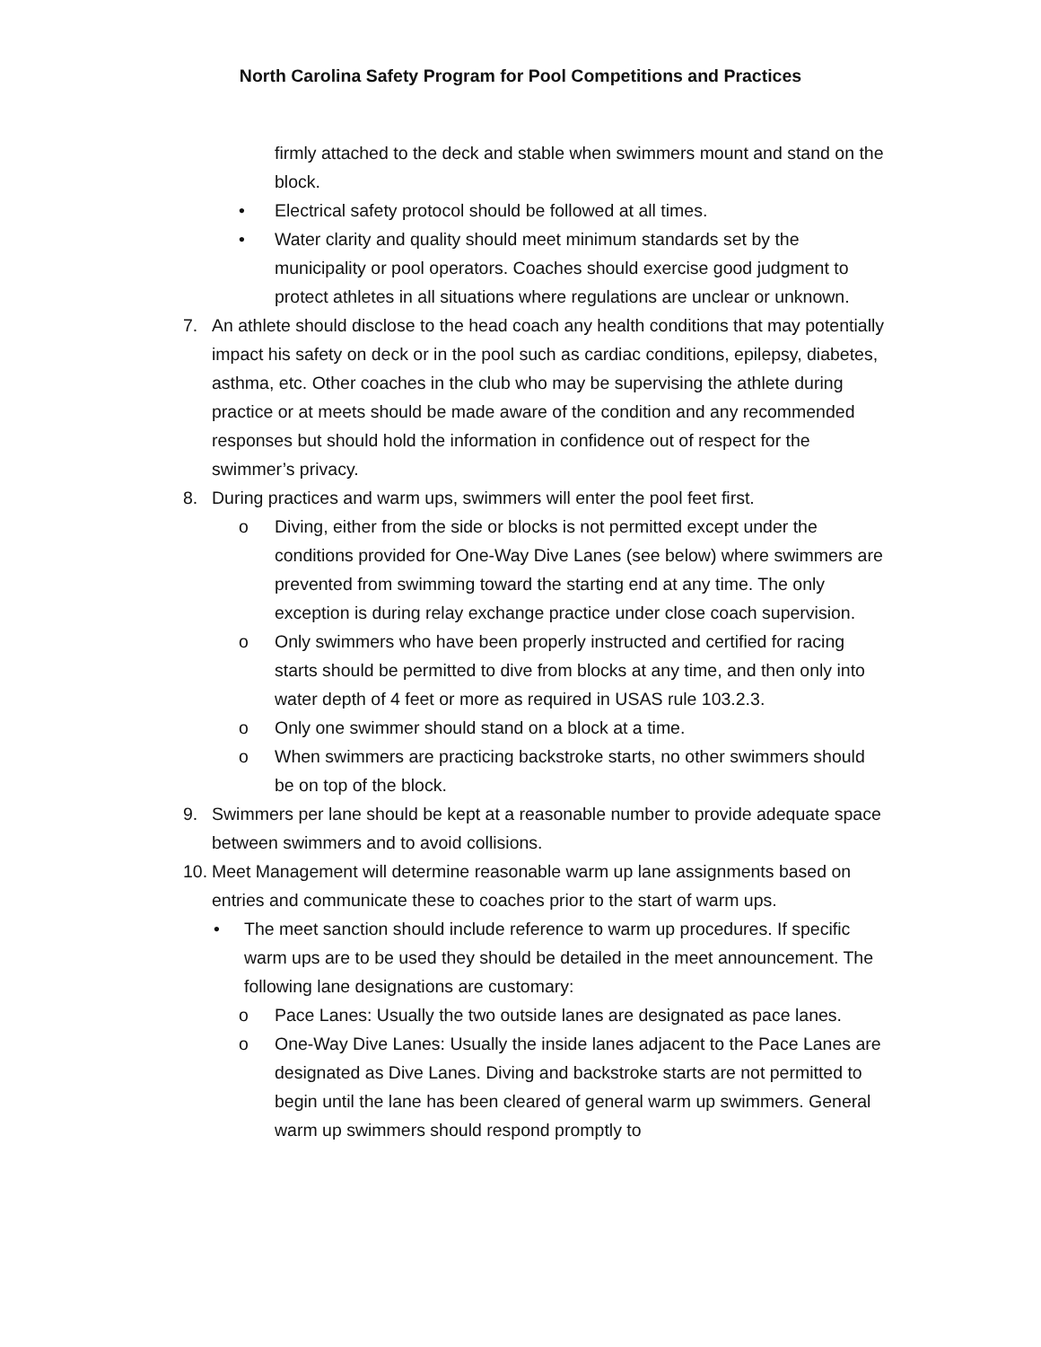North Carolina Safety Program for Pool Competitions and Practices
firmly attached to the deck and stable when swimmers mount and stand on the block.
• Electrical safety protocol should be followed at all times.
• Water clarity and quality should meet minimum standards set by the municipality or pool operators. Coaches should exercise good judgment to protect athletes in all situations where regulations are unclear or unknown.
7. An athlete should disclose to the head coach any health conditions that may potentially impact his safety on deck or in the pool such as cardiac conditions, epilepsy, diabetes, asthma, etc. Other coaches in the club who may be supervising the athlete during practice or at meets should be made aware of the condition and any recommended responses but should hold the information in confidence out of respect for the swimmer’s privacy.
8. During practices and warm ups, swimmers will enter the pool feet first.
o Diving, either from the side or blocks is not permitted except under the conditions provided for One-Way Dive Lanes (see below) where swimmers are prevented from swimming toward the starting end at any time. The only exception is during relay exchange practice under close coach supervision.
o Only swimmers who have been properly instructed and certified for racing starts should be permitted to dive from blocks at any time, and then only into water depth of 4 feet or more as required in USAS rule 103.2.3.
o Only one swimmer should stand on a block at a time.
o When swimmers are practicing backstroke starts, no other swimmers should be on top of the block.
9. Swimmers per lane should be kept at a reasonable number to provide adequate space between swimmers and to avoid collisions.
10.
Meet Management will determine reasonable warm up lane assignments based on entries and communicate these to coaches prior to the start of warm ups.
• The meet sanction should include reference to warm up procedures. If specific warm ups are to be used they should be detailed in the meet announcement. The following lane designations are customary:
o Pace Lanes: Usually the two outside lanes are designated as pace lanes.
o One-Way Dive Lanes: Usually the inside lanes adjacent to the Pace Lanes are designated as Dive Lanes. Diving and backstroke starts are not permitted to begin until the lane has been cleared of general warm up swimmers. General warm up swimmers should respond promptly to